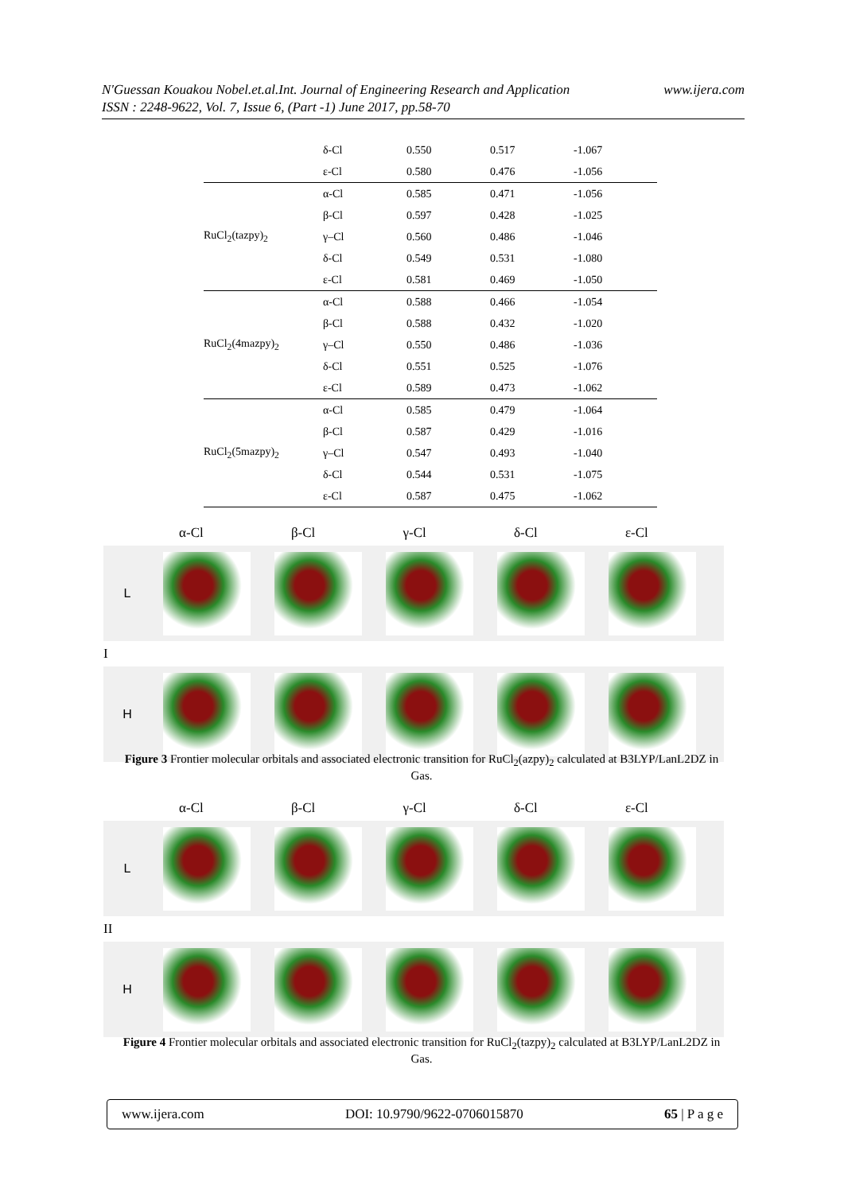www.ijera.com N'Guessan Kouakou Nobel.et.al.Int. Journal of Engineering Research and Application
ISSN : 2248-9622, Vol. 7, Issue 6, (Part -1) June 2017, pp.58-70
| | δ-Cl | 0.550 | 0.517 | -1.067 |
| | ε-Cl | 0.580 | 0.476 | -1.056 |
| RuCl<sub>2</sub>(tazpy)<sub>2</sub> | α-Cl | 0.585 | 0.471 | -1.056 |
| | β-Cl | 0.597 | 0.428 | -1.025 |
| | γ–Cl | 0.560 | 0.486 | -1.046 |
| | δ-Cl | 0.549 | 0.531 | -1.080 |
| | ε-Cl | 0.581 | 0.469 | -1.050 |
| RuCl<sub>2</sub>(4mazpy)<sub>2</sub> | α-Cl | 0.588 | 0.466 | -1.054 |
| | β-Cl | 0.588 | 0.432 | -1.020 |
| | γ–Cl | 0.550 | 0.486 | -1.036 |
| | δ-Cl | 0.551 | 0.525 | -1.076 |
| | ε-Cl | 0.589 | 0.473 | -1.062 |
| RuCl<sub>2</sub>(5mazpy)<sub>2</sub> | α-Cl | 0.585 | 0.479 | -1.064 |
| | β-Cl | 0.587 | 0.429 | -1.016 |
| | γ–Cl | 0.547 | 0.493 | -1.040 |
| | δ-Cl | 0.544 | 0.531 | -1.075 |
| | ε-Cl | 0.587 | 0.475 | -1.062 |
α-Cl β-Cl γ-Cl δ-Cl ε-Cl
L
I
H
Figure 3 Frontier molecular orbitals and associated electronic transition for RuCl<sub>2</sub>(azpy)<sub>2</sub> calculated at B3LYP/LanL2DZ in Gas.
α-Cl β-Cl γ-Cl δ-Cl ε-Cl
L
II
H
Figure 4 Frontier molecular orbitals and associated electronic transition for RuCl<sub>2</sub>(tazpy)<sub>2</sub> calculated at B3LYP/LanL2DZ in Gas.
www.ijera.com DOI: 10.9790/9622-0706015870 65 | P a g e